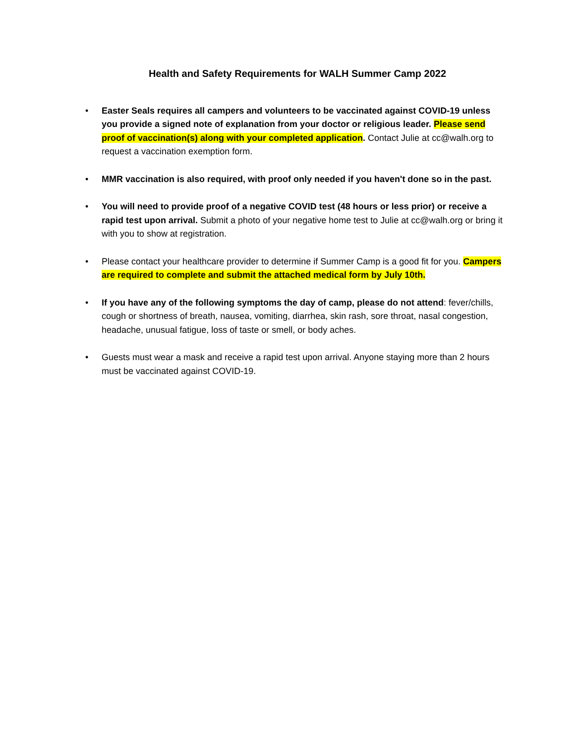Health and Safety Requirements for WALH Summer Camp 2022
• Easter Seals requires all campers and volunteers to be vaccinated against COVID-19 unless you provide a signed note of explanation from your doctor or religious leader. Please send proof of vaccination(s) along with your completed application. Contact Julie at cc@walh.org to request a vaccination exemption form.
• MMR vaccination is also required, with proof only needed if you haven't done so in the past.
• You will need to provide proof of a negative COVID test (48 hours or less prior) or receive a rapid test upon arrival. Submit a photo of your negative home test to Julie at cc@walh.org or bring it with you to show at registration.
• Please contact your healthcare provider to determine if Summer Camp is a good fit for you. Campers are required to complete and submit the attached medical form by July 10th.
• If you have any of the following symptoms the day of camp, please do not attend: fever/chills, cough or shortness of breath, nausea, vomiting, diarrhea, skin rash, sore throat, nasal congestion, headache, unusual fatigue, loss of taste or smell, or body aches.
• Guests must wear a mask and receive a rapid test upon arrival. Anyone staying more than 2 hours must be vaccinated against COVID-19.